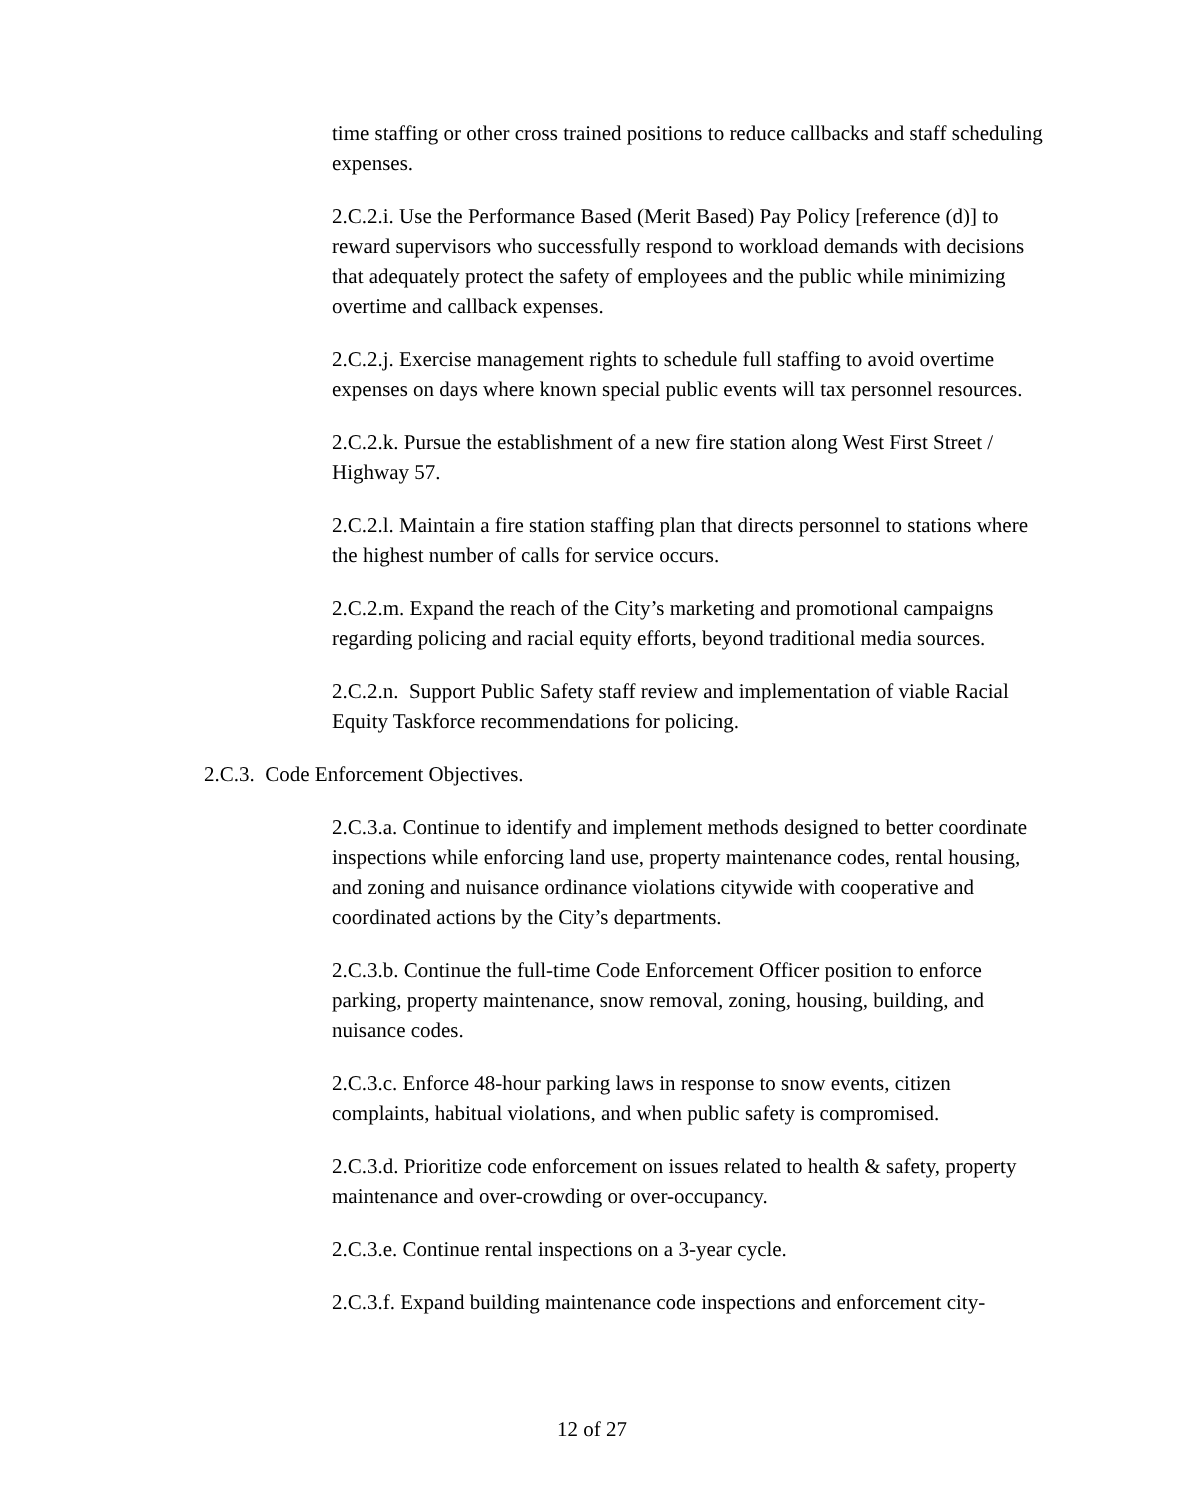time staffing or other cross trained positions to reduce callbacks and staff scheduling expenses.
2.C.2.i. Use the Performance Based (Merit Based) Pay Policy [reference (d)] to reward supervisors who successfully respond to workload demands with decisions that adequately protect the safety of employees and the public while minimizing overtime and callback expenses.
2.C.2.j. Exercise management rights to schedule full staffing to avoid overtime expenses on days where known special public events will tax personnel resources.
2.C.2.k. Pursue the establishment of a new fire station along West First Street / Highway 57.
2.C.2.l. Maintain a fire station staffing plan that directs personnel to stations where the highest number of calls for service occurs.
2.C.2.m. Expand the reach of the City’s marketing and promotional campaigns regarding policing and racial equity efforts, beyond traditional media sources.
2.C.2.n. Support Public Safety staff review and implementation of viable Racial Equity Taskforce recommendations for policing.
2.C.3. Code Enforcement Objectives.
2.C.3.a. Continue to identify and implement methods designed to better coordinate inspections while enforcing land use, property maintenance codes, rental housing, and zoning and nuisance ordinance violations citywide with cooperative and coordinated actions by the City’s departments.
2.C.3.b. Continue the full-time Code Enforcement Officer position to enforce parking, property maintenance, snow removal, zoning, housing, building, and nuisance codes.
2.C.3.c. Enforce 48-hour parking laws in response to snow events, citizen complaints, habitual violations, and when public safety is compromised.
2.C.3.d. Prioritize code enforcement on issues related to health & safety, property maintenance and over-crowding or over-occupancy.
2.C.3.e. Continue rental inspections on a 3-year cycle.
2.C.3.f. Expand building maintenance code inspections and enforcement city-
12 of 27